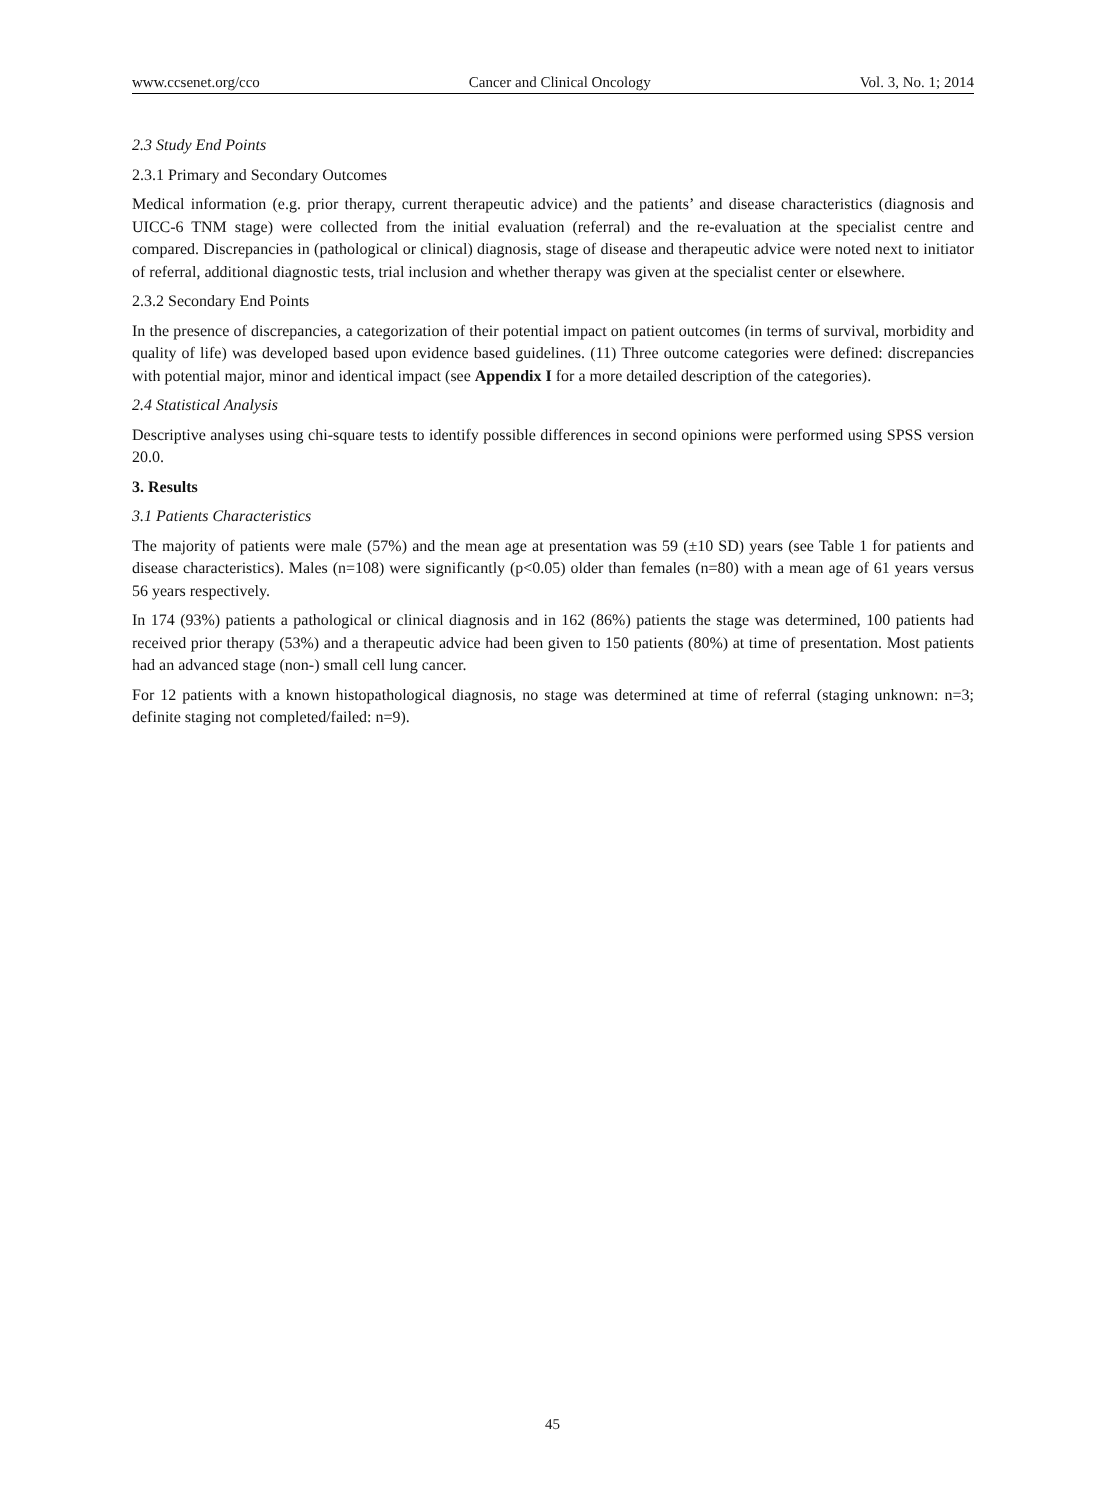www.ccsenet.org/cco Cancer and Clinical Oncology Vol. 3, No. 1; 2014
2.3 Study End Points
2.3.1 Primary and Secondary Outcomes
Medical information (e.g. prior therapy, current therapeutic advice) and the patients’ and disease characteristics (diagnosis and UICC-6 TNM stage) were collected from the initial evaluation (referral) and the re-evaluation at the specialist centre and compared. Discrepancies in (pathological or clinical) diagnosis, stage of disease and therapeutic advice were noted next to initiator of referral, additional diagnostic tests, trial inclusion and whether therapy was given at the specialist center or elsewhere.
2.3.2 Secondary End Points
In the presence of discrepancies, a categorization of their potential impact on patient outcomes (in terms of survival, morbidity and quality of life) was developed based upon evidence based guidelines. (11) Three outcome categories were defined: discrepancies with potential major, minor and identical impact (see Appendix I for a more detailed description of the categories).
2.4 Statistical Analysis
Descriptive analyses using chi-square tests to identify possible differences in second opinions were performed using SPSS version 20.0.
3. Results
3.1 Patients Characteristics
The majority of patients were male (57%) and the mean age at presentation was 59 (±10 SD) years (see Table 1 for patients and disease characteristics). Males (n=108) were significantly (p<0.05) older than females (n=80) with a mean age of 61 years versus 56 years respectively.
In 174 (93%) patients a pathological or clinical diagnosis and in 162 (86%) patients the stage was determined, 100 patients had received prior therapy (53%) and a therapeutic advice had been given to 150 patients (80%) at time of presentation. Most patients had an advanced stage (non-) small cell lung cancer.
For 12 patients with a known histopathological diagnosis, no stage was determined at time of referral (staging unknown: n=3; definite staging not completed/failed: n=9).
45